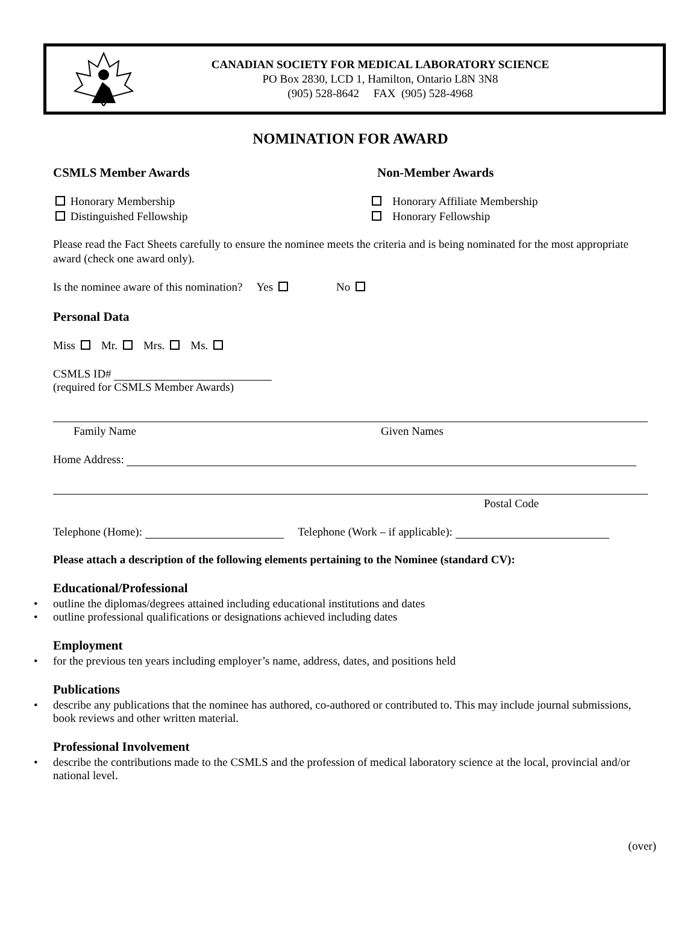CANADIAN SOCIETY FOR MEDICAL LABORATORY SCIENCE
PO Box 2830, LCD 1, Hamilton, Ontario L8N 3N8
(905) 528-8642 FAX (905) 528-4968
NOMINATION FOR AWARD
CSMLS Member Awards Non-Member Awards
Honorary Membership
Distinguished Fellowship
Honorary Affiliate Membership
Honorary Fellowship
Please read the Fact Sheets carefully to ensure the nominee meets the criteria and is being nominated for the most appropriate award (check one award only).
Is the nominee aware of this nomination? Yes No
Personal Data
Miss Mr. Mrs. Ms.
CSMLS ID#
(required for CSMLS Member Awards)
Family Name Given Names
Home Address:
Postal Code
Telephone (Home): Telephone (Work – if applicable):
Please attach a description of the following elements pertaining to the Nominee (standard CV):
Educational/Professional
• outline the diplomas/degrees attained including educational institutions and dates
• outline professional qualifications or designations achieved including dates
Employment
• for the previous ten years including employer’s name, address, dates, and positions held
Publications
• describe any publications that the nominee has authored, co-authored or contributed to. This may include journal submissions, book reviews and other written material.
Professional Involvement
• describe the contributions made to the CSMLS and the profession of medical laboratory science at the local, provincial and/or national level.
(over)